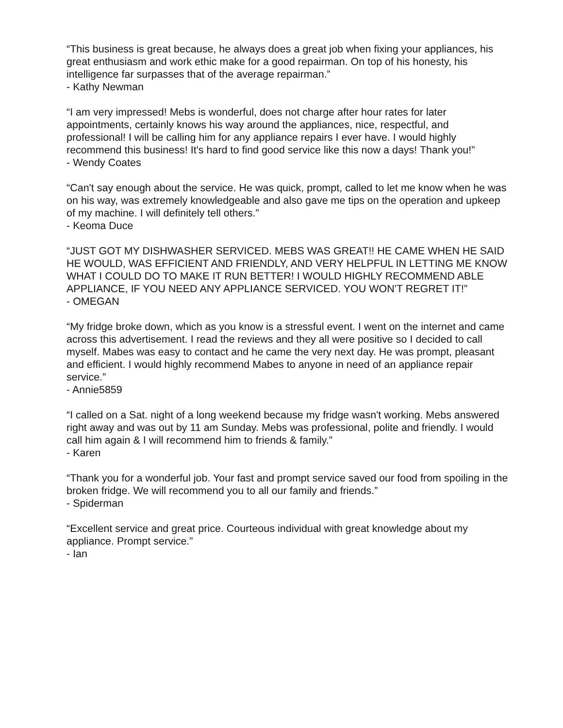“This business is great because, he always does a great job when fixing your appliances, his great enthusiasm and work ethic make for a good repairman. On top of his honesty, his intelligence far surpasses that of the average repairman.”
- Kathy Newman
“I am very impressed! Mebs is wonderful, does not charge after hour rates for later appointments, certainly knows his way around the appliances, nice, respectful, and professional! I will be calling him for any appliance repairs I ever have. I would highly recommend this business! It's hard to find good service like this now a days! Thank you!”
- Wendy Coates
“Can't say enough about the service. He was quick, prompt, called to let me know when he was on his way, was extremely knowledgeable and also gave me tips on the operation and upkeep of my machine. I will definitely tell others.”
- Keoma Duce
“JUST GOT MY DISHWASHER SERVICED. MEBS WAS GREAT!! HE CAME WHEN HE SAID HE WOULD, WAS EFFICIENT AND FRIENDLY, AND VERY HELPFUL IN LETTING ME KNOW WHAT I COULD DO TO MAKE IT RUN BETTER! I WOULD HIGHLY RECOMMEND ABLE APPLIANCE, IF YOU NEED ANY APPLIANCE SERVICED. YOU WON'T REGRET IT!”
- OMEGAN
“My fridge broke down, which as you know is a stressful event. I went on the internet and came across this advertisement. I read the reviews and they all were positive so I decided to call myself. Mabes was easy to contact and he came the very next day. He was prompt, pleasant and efficient. I would highly recommend Mabes to anyone in need of an appliance repair service.”
- Annie5859
“I called on a Sat. night of a long weekend because my fridge wasn't working. Mebs answered right away and was out by 11 am Sunday. Mebs was professional, polite and friendly. I would call him again & I will recommend him to friends & family.”
- Karen
“Thank you for a wonderful job. Your fast and prompt service saved our food from spoiling in the broken fridge. We will recommend you to all our family and friends.”
- Spiderman
“Excellent service and great price. Courteous individual with great knowledge about my appliance. Prompt service.”
- Ian